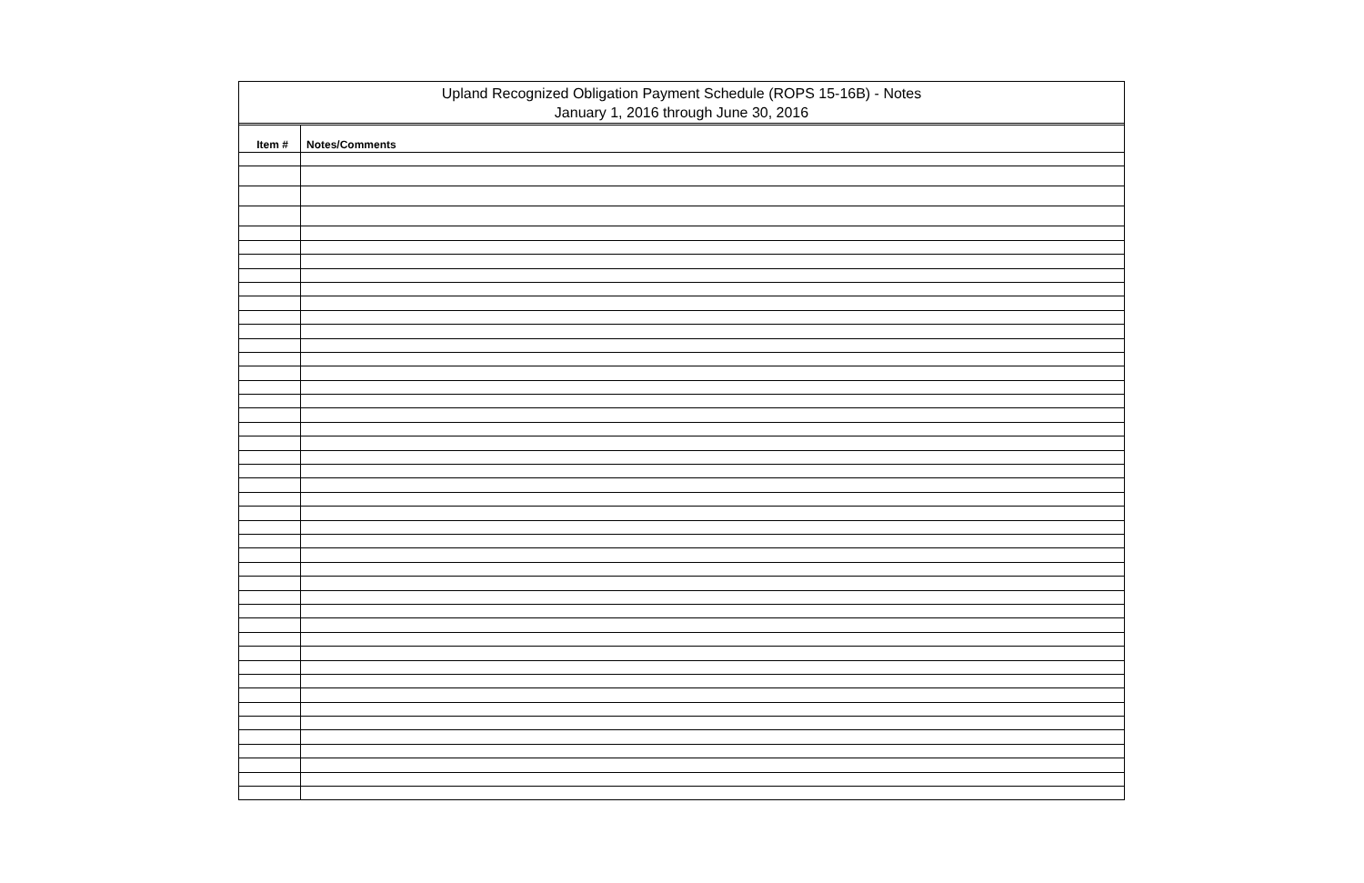Upland Recognized Obligation Payment Schedule (ROPS 15-16B) - Notes
January 1, 2016 through June 30, 2016
| Item # | Notes/Comments |
| --- | --- |